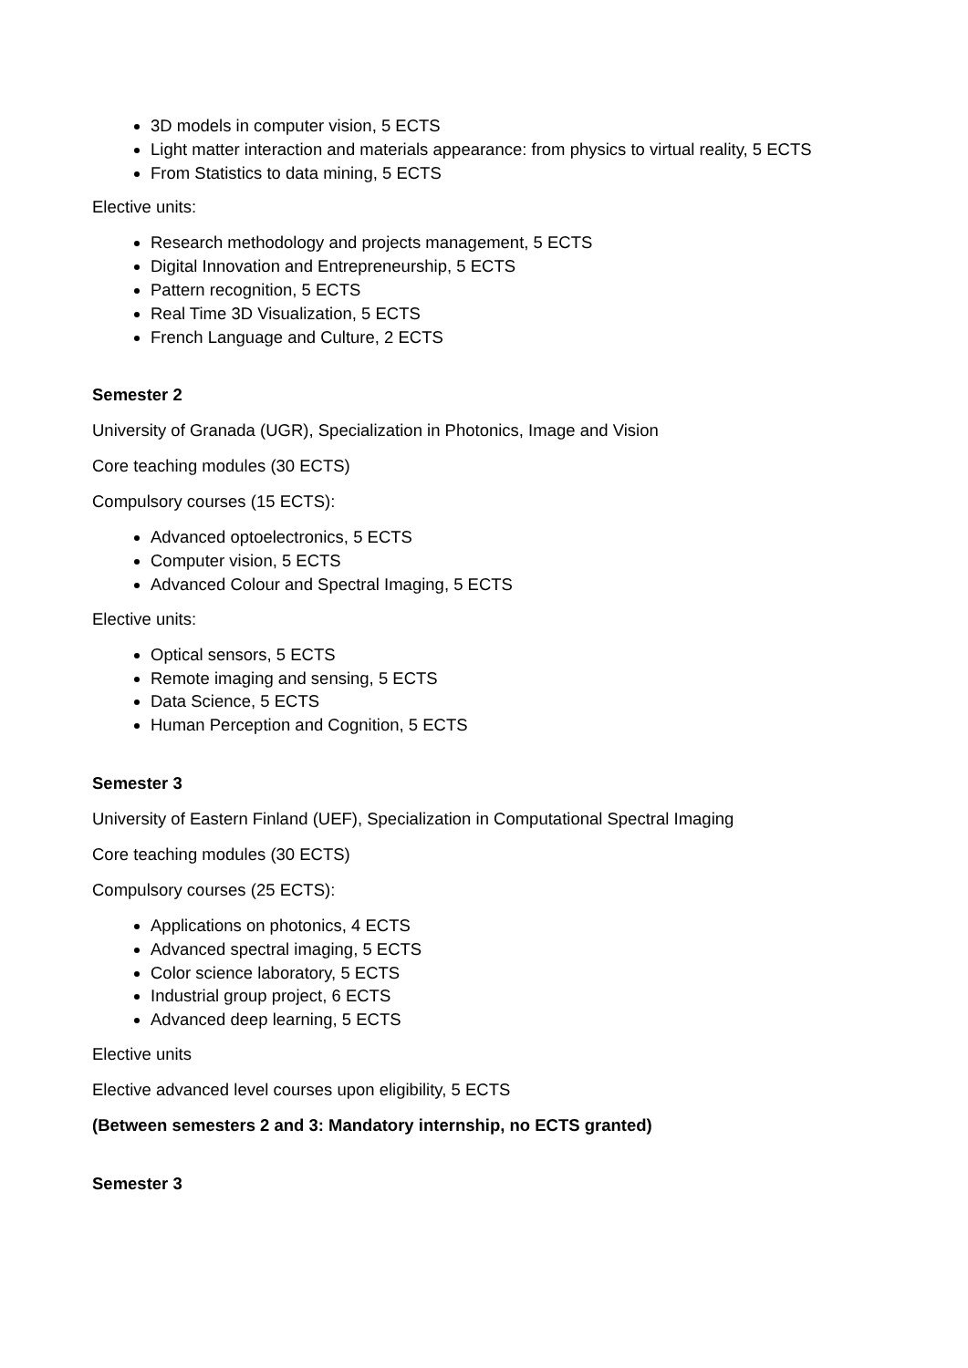3D models in computer vision, 5 ECTS
Light matter interaction and materials appearance: from physics to virtual reality, 5 ECTS
From Statistics to data mining, 5 ECTS
Elective units:
Research methodology and projects management, 5 ECTS
Digital Innovation and Entrepreneurship, 5 ECTS
Pattern recognition, 5 ECTS
Real Time 3D Visualization, 5 ECTS
French Language and Culture, 2 ECTS
Semester 2
University of Granada (UGR), Specialization in Photonics, Image and Vision
Core teaching modules (30 ECTS)
Compulsory courses (15 ECTS):
Advanced optoelectronics, 5 ECTS
Computer vision, 5 ECTS
Advanced Colour and Spectral Imaging, 5 ECTS
Elective units:
Optical sensors, 5 ECTS
Remote imaging and sensing, 5 ECTS
Data Science, 5 ECTS
Human Perception and Cognition, 5 ECTS
Semester 3
University of Eastern Finland (UEF), Specialization in Computational Spectral Imaging
Core teaching modules (30 ECTS)
Compulsory courses (25 ECTS):
Applications on photonics, 4 ECTS
Advanced spectral imaging, 5 ECTS
Color science laboratory, 5 ECTS
Industrial group project, 6 ECTS
Advanced deep learning, 5 ECTS
Elective units
Elective advanced level courses upon eligibility, 5 ECTS
(Between semesters 2 and 3: Mandatory internship, no ECTS granted)
Semester 3